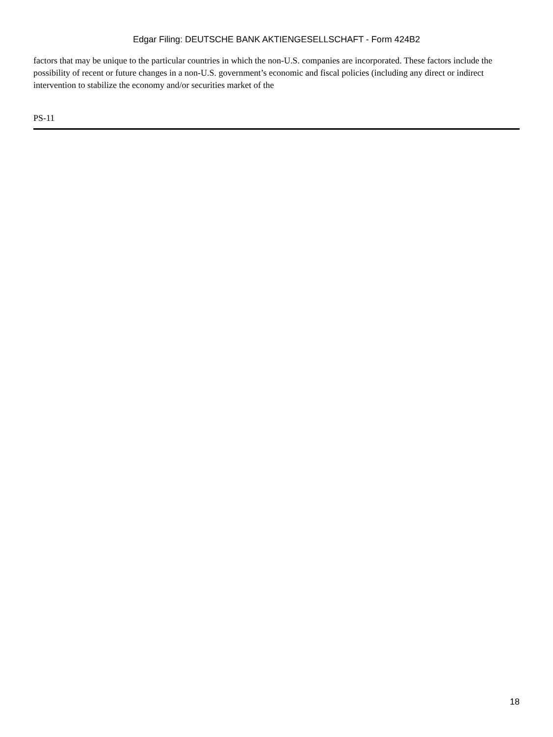Edgar Filing: DEUTSCHE BANK AKTIENGESELLSCHAFT - Form 424B2
factors that may be unique to the particular countries in which the non-U.S. companies are incorporated. These factors include the possibility of recent or future changes in a non-U.S. government’s economic and fiscal policies (including any direct or indirect intervention to stabilize the economy and/or securities market of the
PS-11
18